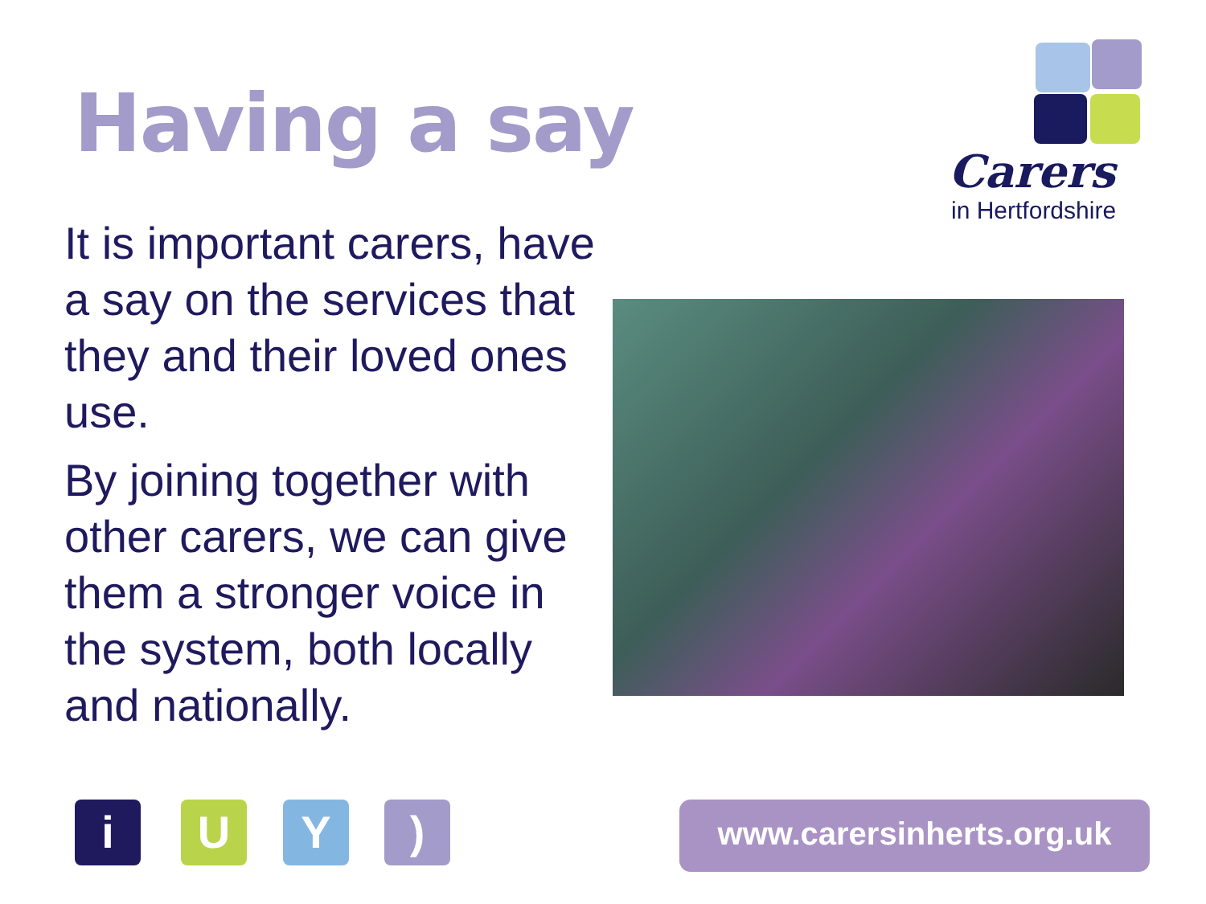Having a say
It is important carers, have a say on the services that they and their loved ones use.
By joining together with other carers, we can give them a stronger voice in the system, both locally and nationally.
Carers
in Hertfordshire
i U Y ) www.carersinherts.org.uk